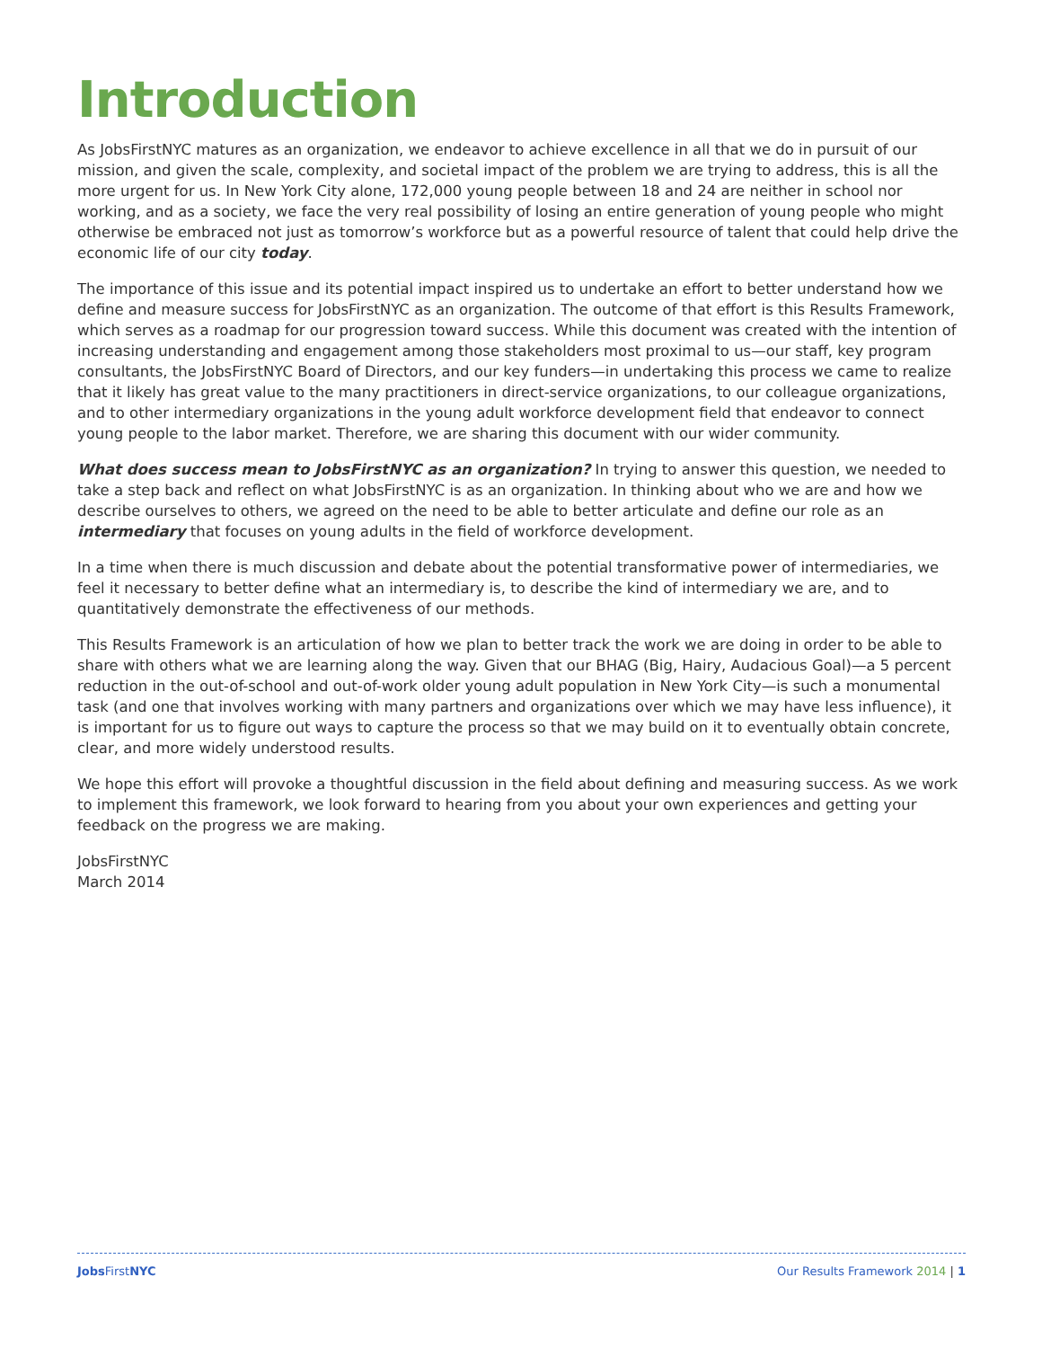Introduction
As JobsFirstNYC matures as an organization, we endeavor to achieve excellence in all that we do in pursuit of our mission, and given the scale, complexity, and societal impact of the problem we are trying to address, this is all the more urgent for us. In New York City alone, 172,000 young people between 18 and 24 are neither in school nor working, and as a society, we face the very real possibility of losing an entire generation of young people who might otherwise be embraced not just as tomorrow’s workforce but as a powerful resource of talent that could help drive the economic life of our city today.
The importance of this issue and its potential impact inspired us to undertake an effort to better understand how we define and measure success for JobsFirstNYC as an organization. The outcome of that effort is this Results Framework, which serves as a roadmap for our progression toward success. While this document was created with the intention of increasing understanding and engagement among those stakeholders most proximal to us—our staff, key program consultants, the JobsFirstNYC Board of Directors, and our key funders—in undertaking this process we came to realize that it likely has great value to the many practitioners in direct-service organizations, to our colleague organizations, and to other intermediary organizations in the young adult workforce development field that endeavor to connect young people to the labor market. Therefore, we are sharing this document with our wider community.
What does success mean to JobsFirstNYC as an organization? In trying to answer this question, we needed to take a step back and reflect on what JobsFirstNYC is as an organization. In thinking about who we are and how we describe ourselves to others, we agreed on the need to be able to better articulate and define our role as an intermediary that focuses on young adults in the field of workforce development.
In a time when there is much discussion and debate about the potential transformative power of intermediaries, we feel it necessary to better define what an intermediary is, to describe the kind of intermediary we are, and to quantitatively demonstrate the effectiveness of our methods.
This Results Framework is an articulation of how we plan to better track the work we are doing in order to be able to share with others what we are learning along the way. Given that our BHAG (Big, Hairy, Audacious Goal)—a 5 percent reduction in the out-of-school and out-of-work older young adult population in New York City—is such a monumental task (and one that involves working with many partners and organizations over which we may have less influence), it is important for us to figure out ways to capture the process so that we may build on it to eventually obtain concrete, clear, and more widely understood results.
We hope this effort will provoke a thoughtful discussion in the field about defining and measuring success. As we work to implement this framework, we look forward to hearing from you about your own experiences and getting your feedback on the progress we are making.
JobsFirstNYC
March 2014
Jobs FirstNYC Our Results Framework 2014 | 1